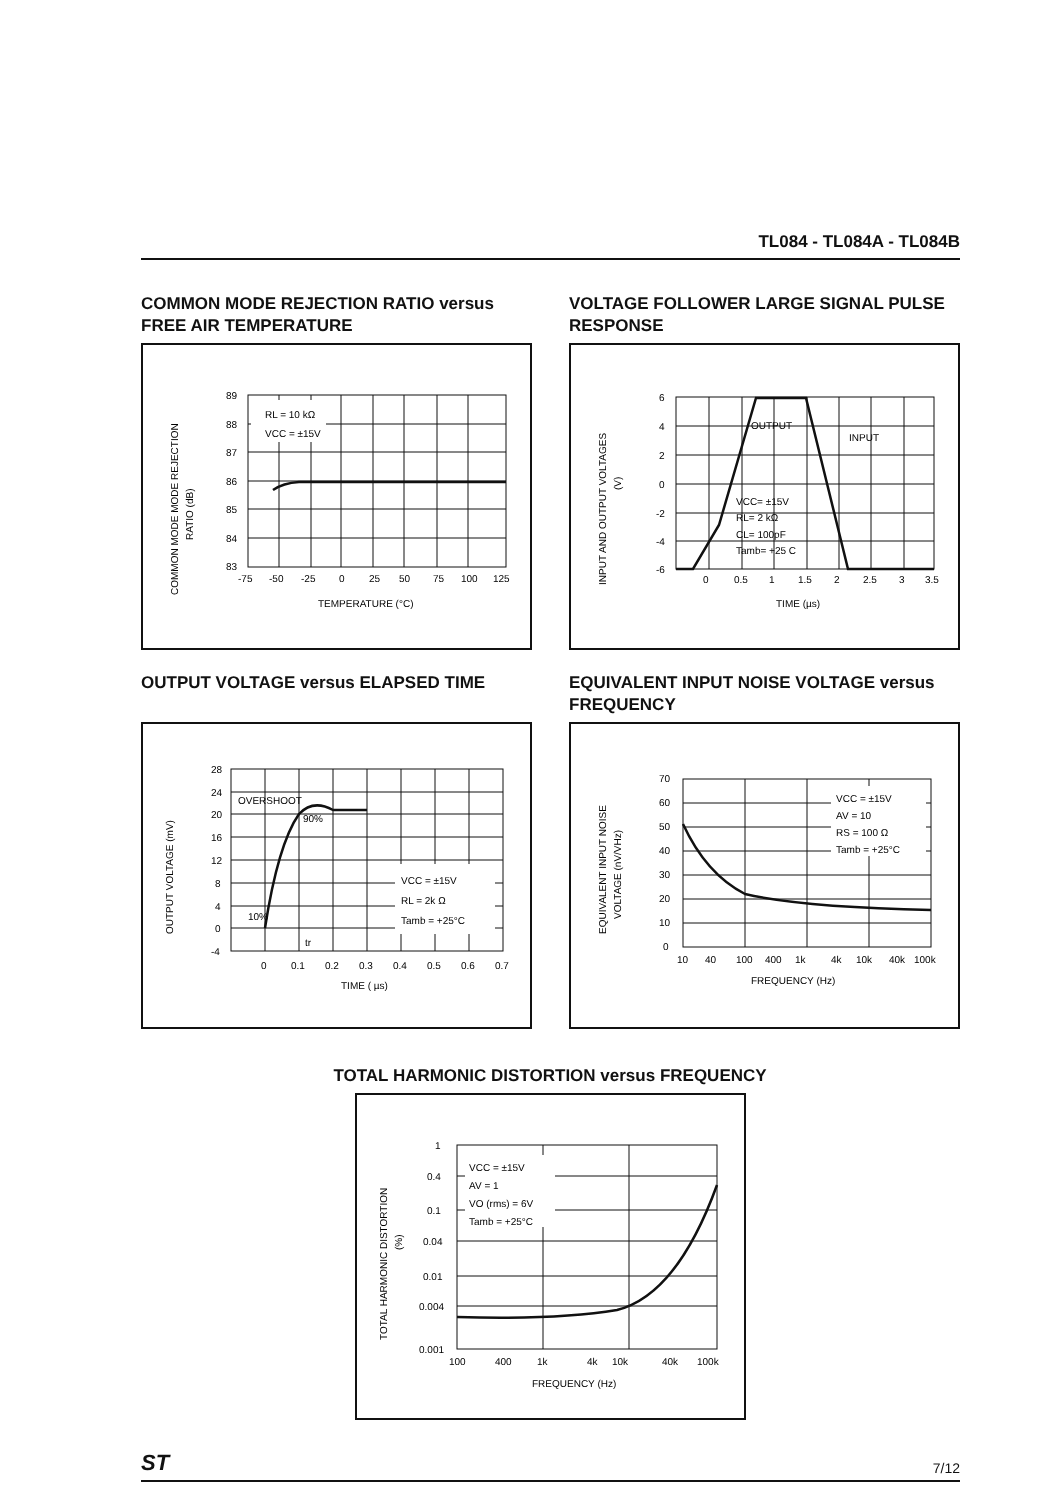TL084 - TL084A - TL084B
COMMON MODE REJECTION RATIO versus FREE AIR TEMPERATURE
RL = 10 kΩ
VCC = ±15V
89
88
87
86
85
84
83
-75
-50
-25
0
25
50
75
100
125
TEMPERATURE (°C)
COMMON MODE MODE REJECTION
RATIO (dB)
VOLTAGE FOLLOWER LARGE SIGNAL PULSE RESPONSE
OUTPUT
INPUT
VCC= ±15V
RL= 2 kΩ
CL= 100pF
Tamb= +25 C
6
4
2
0
-2
-4
-6
0
0.5
1
1.5
2
2.5
3
3.5
TIME (µs)
INPUT AND OUTPUT VOLTAGES
(V)
OUTPUT VOLTAGE versus ELAPSED TIME
VCC = ±15V
RL = 2k Ω
Tamb = +25°C
OVERSHOOT
90%
10%
tr
28
24
20
16
12
8
4
0
-4
0
0.1
0.2
0.3
0.4
0.5
0.6
0.7
TIME ( µs)
OUTPUT VOLTAGE (mV)
EQUIVALENT INPUT NOISE VOLTAGE versus FREQUENCY
VCC = ±15V
AV = 10
RS = 100 Ω
Tamb = +25°C
70
60
50
40
30
20
10
0
10
40
100
400
1k
4k
10k
40k
100k
FREQUENCY (Hz)
EQUIVALENT INPUT NOISE
VOLTAGE (nV/VHz)
TOTAL HARMONIC DISTORTION versus FREQUENCY
VCC = ±15V
AV = 1
VO (rms) = 6V
Tamb = +25°C
1
0.4
0.1
0.04
0.01
0.004
0.001
100
400
1k
4k
10k
40k
100k
FREQUENCY (Hz)
TOTAL HARMONIC DISTORTION
(%)
ST 7/12